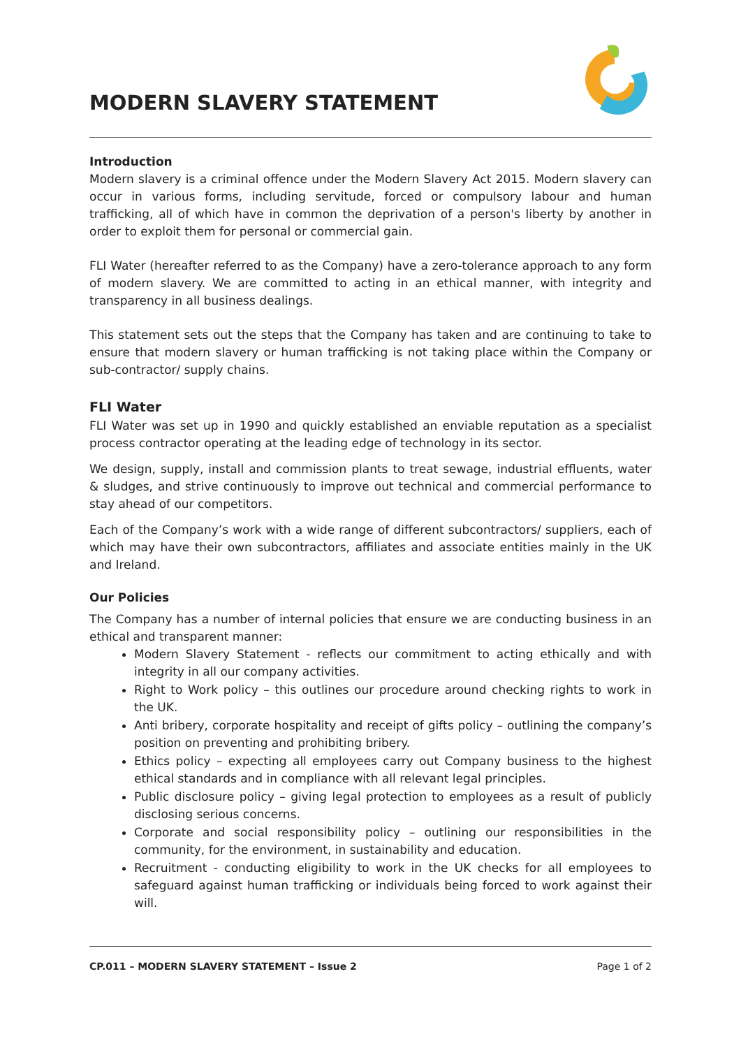MODERN SLAVERY STATEMENT
Introduction
Modern slavery is a criminal offence under the Modern Slavery Act 2015. Modern slavery can occur in various forms, including servitude, forced or compulsory labour and human trafficking, all of which have in common the deprivation of a person's liberty by another in order to exploit them for personal or commercial gain.
FLI Water (hereafter referred to as the Company) have a zero-tolerance approach to any form of modern slavery. We are committed to acting in an ethical manner, with integrity and transparency in all business dealings.
This statement sets out the steps that the Company has taken and are continuing to take to ensure that modern slavery or human trafficking is not taking place within the Company or sub-contractor/ supply chains.
FLI Water
FLI Water was set up in 1990 and quickly established an enviable reputation as a specialist process contractor operating at the leading edge of technology in its sector.
We design, supply, install and commission plants to treat sewage, industrial effluents, water & sludges, and strive continuously to improve out technical and commercial performance to stay ahead of our competitors.
Each of the Company’s work with a wide range of different subcontractors/ suppliers, each of which may have their own subcontractors, affiliates and associate entities mainly in the UK and Ireland.
Our Policies
The Company has a number of internal policies that ensure we are conducting business in an ethical and transparent manner:
Modern Slavery Statement - reflects our commitment to acting ethically and with integrity in all our company activities.
Right to Work policy – this outlines our procedure around checking rights to work in the UK.
Anti bribery, corporate hospitality and receipt of gifts policy – outlining the company’s position on preventing and prohibiting bribery.
Ethics policy – expecting all employees carry out Company business to the highest ethical standards and in compliance with all relevant legal principles.
Public disclosure policy – giving legal protection to employees as a result of publicly disclosing serious concerns.
Corporate and social responsibility policy – outlining our responsibilities in the community, for the environment, in sustainability and education.
Recruitment - conducting eligibility to work in the UK checks for all employees to safeguard against human trafficking or individuals being forced to work against their will.
CP.011 – MODERN SLAVERY STATEMENT – Issue 2 Page 1 of 2